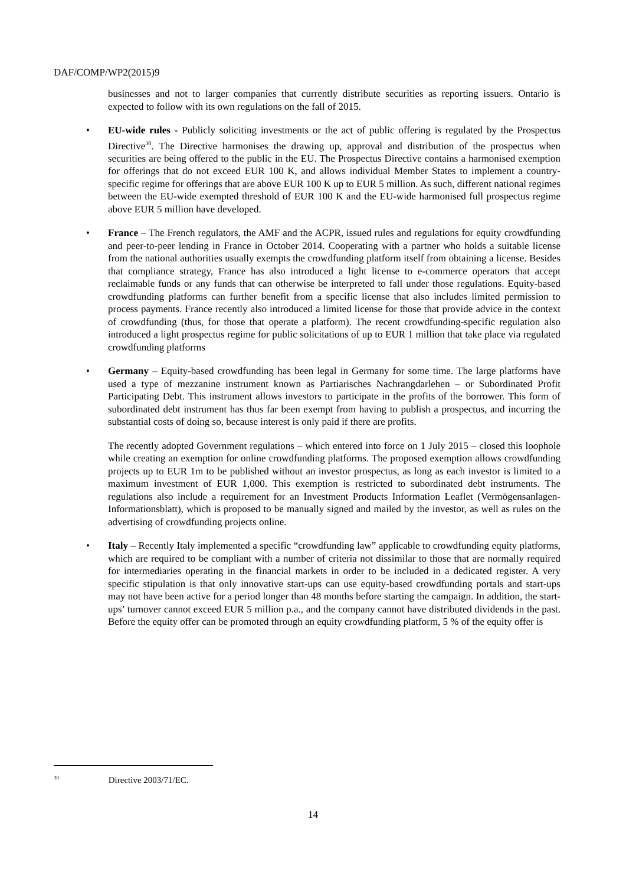DAF/COMP/WP2(2015)9
businesses and not to larger companies that currently distribute securities as reporting issuers. Ontario is expected to follow with its own regulations on the fall of 2015.
• EU-wide rules - Publicly soliciting investments or the act of public offering is regulated by the Prospectus Directive<sup>30</sup>. The Directive harmonises the drawing up, approval and distribution of the prospectus when securities are being offered to the public in the EU. The Prospectus Directive contains a harmonised exemption for offerings that do not exceed EUR 100 K, and allows individual Member States to implement a country-specific regime for offerings that are above EUR 100 K up to EUR 5 million. As such, different national regimes between the EU-wide exempted threshold of EUR 100 K and the EU-wide harmonised full prospectus regime above EUR 5 million have developed.
• France – The French regulators, the AMF and the ACPR, issued rules and regulations for equity crowdfunding and peer-to-peer lending in France in October 2014. Cooperating with a partner who holds a suitable license from the national authorities usually exempts the crowdfunding platform itself from obtaining a license. Besides that compliance strategy, France has also introduced a light license to e-commerce operators that accept reclaimable funds or any funds that can otherwise be interpreted to fall under those regulations. Equity-based crowdfunding platforms can further benefit from a specific license that also includes limited permission to process payments. France recently also introduced a limited license for those that provide advice in the context of crowdfunding (thus, for those that operate a platform). The recent crowdfunding-specific regulation also introduced a light prospectus regime for public solicitations of up to EUR 1 million that take place via regulated crowdfunding platforms
• Germany – Equity-based crowdfunding has been legal in Germany for some time. The large platforms have used a type of mezzanine instrument known as Partiarisches Nachrangdarlehen – or Subordinated Profit Participating Debt. This instrument allows investors to participate in the profits of the borrower. This form of subordinated debt instrument has thus far been exempt from having to publish a prospectus, and incurring the substantial costs of doing so, because interest is only paid if there are profits.
The recently adopted Government regulations – which entered into force on 1 July 2015 – closed this loophole while creating an exemption for online crowdfunding platforms. The proposed exemption allows crowdfunding projects up to EUR 1m to be published without an investor prospectus, as long as each investor is limited to a maximum investment of EUR 1,000. This exemption is restricted to subordinated debt instruments. The regulations also include a requirement for an Investment Products Information Leaflet (Vermögensanlagen-Informationsblatt), which is proposed to be manually signed and mailed by the investor, as well as rules on the advertising of crowdfunding projects online.
• Italy – Recently Italy implemented a specific “crowdfunding law” applicable to crowdfunding equity platforms, which are required to be compliant with a number of criteria not dissimilar to those that are normally required for intermediaries operating in the financial markets in order to be included in a dedicated register. A very specific stipulation is that only innovative start-ups can use equity-based crowdfunding portals and start-ups may not have been active for a period longer than 48 months before starting the campaign. In addition, the start-ups’ turnover cannot exceed EUR 5 million p.a., and the company cannot have distributed dividends in the past. Before the equity offer can be promoted through an equity crowdfunding platform, 5 % of the equity offer is
<sup>30</sup> Directive 2003/71/EC.
14